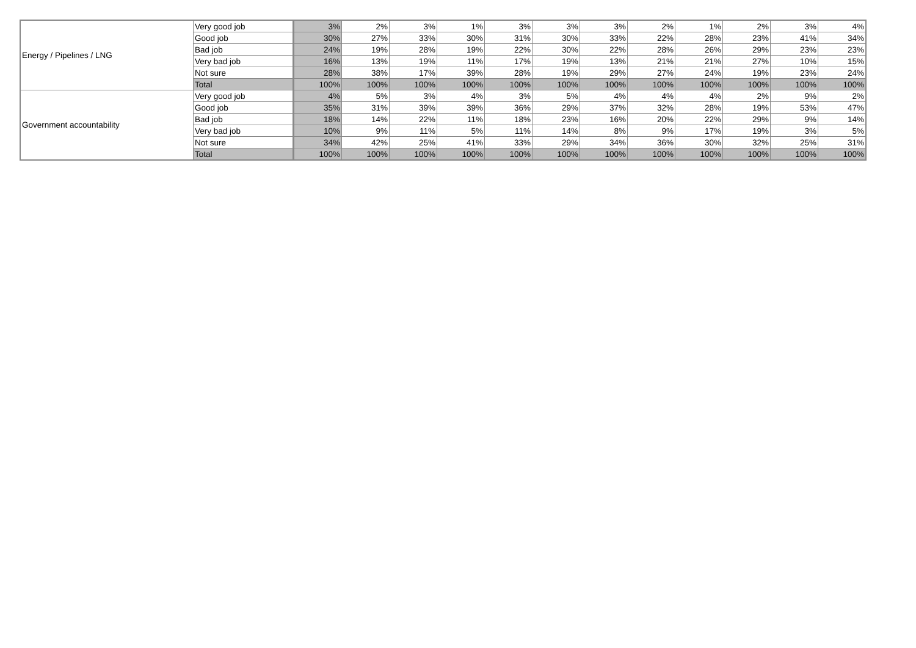| Energy / Pipelines / LNG | Very good job | 3% | 2% | 3% | 1% | 3% | 3% | 3% | 2% | 1% | 2% | 3% | 4% |
| | Good job | 30% | 27% | 33% | 30% | 31% | 30% | 33% | 22% | 28% | 23% | 41% | 34% |
| | Bad job | 24% | 19% | 28% | 19% | 22% | 30% | 22% | 28% | 26% | 29% | 23% | 23% |
| | Very bad job | 16% | 13% | 19% | 11% | 17% | 19% | 13% | 21% | 21% | 27% | 10% | 15% |
| | Not sure | 28% | 38% | 17% | 39% | 28% | 19% | 29% | 27% | 24% | 19% | 23% | 24% |
| | Total | 100% | 100% | 100% | 100% | 100% | 100% | 100% | 100% | 100% | 100% | 100% | 100% |
| Government accountability | Very good job | 4% | 5% | 3% | 4% | 3% | 5% | 4% | 4% | 4% | 2% | 9% | 2% |
| | Good job | 35% | 31% | 39% | 39% | 36% | 29% | 37% | 32% | 28% | 19% | 53% | 47% |
| | Bad job | 18% | 14% | 22% | 11% | 18% | 23% | 16% | 20% | 22% | 29% | 9% | 14% |
| | Very bad job | 10% | 9% | 11% | 5% | 11% | 14% | 8% | 9% | 17% | 19% | 3% | 5% |
| | Not sure | 34% | 42% | 25% | 41% | 33% | 29% | 34% | 36% | 30% | 32% | 25% | 31% |
| | Total | 100% | 100% | 100% | 100% | 100% | 100% | 100% | 100% | 100% | 100% | 100% | 100% |